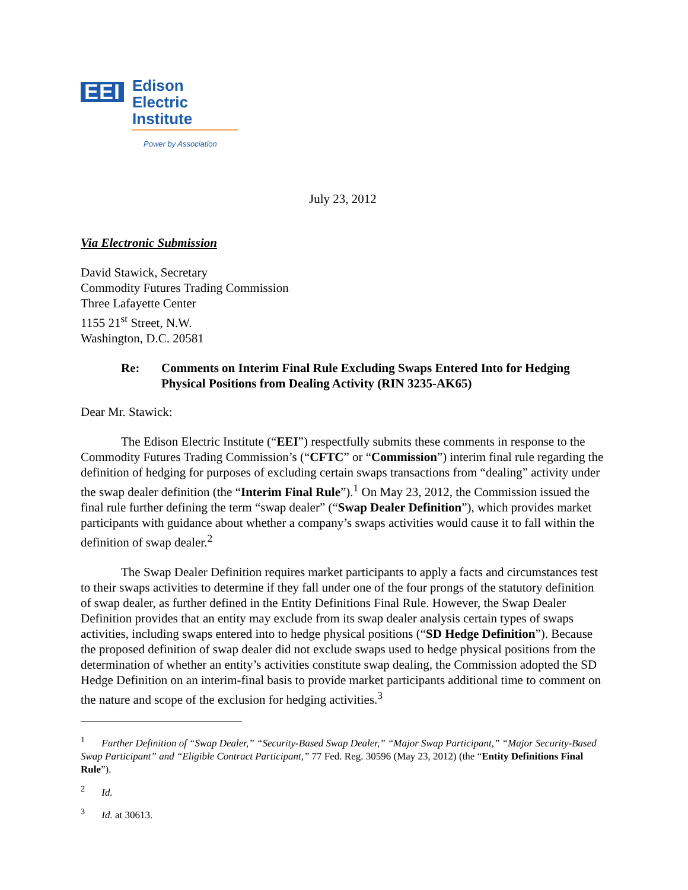EEI
Edison Electric Institute
Power by Association
July 23, 2012
Via Electronic Submission
David Stawick, Secretary
Commodity Futures Trading Commission
Three Lafayette Center
1155 21<sup>st</sup> Street, N.W.
Washington, D.C. 20581
Re: Comments on Interim Final Rule Excluding Swaps Entered Into for Hedging Physical Positions from Dealing Activity (RIN 3235-AK65)
Dear Mr. Stawick:
The Edison Electric Institute (“EEI”) respectfully submits these comments in response to the Commodity Futures Trading Commission’s (“CFTC” or “Commission”) interim final rule regarding the definition of hedging for purposes of excluding certain swaps transactions from “dealing” activity under the swap dealer definition (the “Interim Final Rule”).<sup>1</sup> On May 23, 2012, the Commission issued the final rule further defining the term “swap dealer” (“Swap Dealer Definition”), which provides market participants with guidance about whether a company’s swaps activities would cause it to fall within the definition of swap dealer.<sup>2</sup>
The Swap Dealer Definition requires market participants to apply a facts and circumstances test to their swaps activities to determine if they fall under one of the four prongs of the statutory definition of swap dealer, as further defined in the Entity Definitions Final Rule. However, the Swap Dealer Definition provides that an entity may exclude from its swap dealer analysis certain types of swaps activities, including swaps entered into to hedge physical positions (“SD Hedge Definition”). Because the proposed definition of swap dealer did not exclude swaps used to hedge physical positions from the determination of whether an entity’s activities constitute swap dealing, the Commission adopted the SD Hedge Definition on an interim-final basis to provide market participants additional time to comment on the nature and scope of the exclusion for hedging activities.<sup>3</sup>
<sup>1</sup> Further Definition of “Swap Dealer,” “Security-Based Swap Dealer,” “Major Swap Participant,” “Major Security-Based Swap Participant” and “Eligible Contract Participant,” 77 Fed. Reg. 30596 (May 23, 2012) (the “Entity Definitions Final Rule”).
<sup>2</sup> Id.
<sup>3</sup> Id. at 30613.